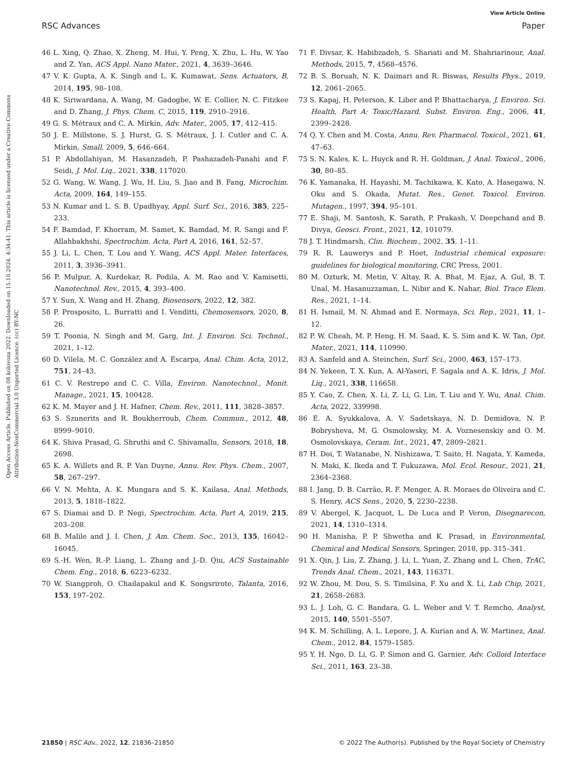View Article Online
RSC Advances Paper
Open Access Article. Published on 08 kolovoza 2022. Downloaded on 15.10.2024. 4:34:41. This article is licensed under a Creative Commons Attribution-NonCommercial 3.0 Unported Licence. (cc) BY-NC
46 L. Xing, Q. Zhao, X. Zheng, M. Hui, Y. Peng, X. Zhu, L. Hu, W. Yao and Z. Yan, ACS Appl. Nano Mater., 2021, 4, 3639–3646.
47 V. K. Gupta, A. K. Singh and L. K. Kumawat, Sens. Actuators, B, 2014, 195, 98–108.
48 K. Siriwardana, A. Wang, M. Gadogbe, W. E. Collier, N. C. Fitzkee and D. Zhang, J. Phys. Chem. C, 2015, 119, 2910–2916.
49 G. S. Métraux and C. A. Mirkin, Adv. Mater., 2005, 17, 412–415.
50 J. E. Millstone, S. J. Hurst, G. S. Métraux, J. I. Cutler and C. A. Mirkin, Small, 2009, 5, 646–664.
51 P. Abdollahiyan, M. Hasanzadeh, P. Pashazadeh-Panahi and F. Seidi, J. Mol. Liq., 2021, 338, 117020.
52 G. Wang, W. Wang, J. Wu, H. Liu, S. Jiao and B. Fang, Microchim. Acta, 2009, 164, 149–155.
53 N. Kumar and L. S. B. Upadhyay, Appl. Surf. Sci., 2016, 385, 225–233.
54 F. Bamdad, F. Khorram, M. Samet, K. Bamdad, M. R. Sangi and F. Allahbakhshi, Spectrochim. Acta, Part A, 2016, 161, 52–57.
55 J. Li, L. Chen, T. Lou and Y. Wang, ACS Appl. Mater. Interfaces, 2011, 3, 3936–3941.
56 P. Mulpur, A. Kurdekar, R. Podila, A. M. Rao and V. Kamisetti, Nanotechnol. Rev., 2015, 4, 393–400.
57 Y. Sun, X. Wang and H. Zhang, Biosensors, 2022, 12, 382.
58 P. Prosposito, L. Burratti and I. Venditti, Chemosensors, 2020, 8, 26.
59 T. Poonia, N. Singh and M. Garg, Int. J. Environ. Sci. Technol., 2021, 1–12.
60 D. Vilela, M. C. González and A. Escarpa, Anal. Chim. Acta, 2012, 751, 24–43.
61 C. V. Restrepo and C. C. Villa, Environ. Nanotechnol., Monit. Manage., 2021, 15, 100428.
62 K. M. Mayer and J. H. Hafner, Chem. Rev., 2011, 111, 3828–3857.
63 S. Szunerits and R. Boukherroub, Chem. Commun., 2012, 48, 8999–9010.
64 K. Shiva Prasad, G. Shruthi and C. Shivamallu, Sensors, 2018, 18, 2698.
65 K. A. Willets and R. P. Van Duyne, Annu. Rev. Phys. Chem., 2007, 58, 267–297.
66 V. N. Mehta, A. K. Mungara and S. K. Kailasa, Anal. Methods, 2013, 5, 1818–1822.
67 S. Diamai and D. P. Negi, Spectrochim. Acta, Part A, 2019, 215, 203–208.
68 B. Malile and J. I. Chen, J. Am. Chem. Soc., 2013, 135, 16042–16045.
69 S.-H. Wen, R.-P. Liang, L. Zhang and J.-D. Qiu, ACS Sustainable Chem. Eng., 2018, 6, 6223–6232.
70 W. Siangproh, O. Chailapakul and K. Songsrirote, Talanta, 2016, 153, 197–202.
71 F. Divsar, K. Habibzadeh, S. Shariati and M. Shahriarinour, Anal. Methods, 2015, 7, 4568–4576.
72 B. S. Boruah, N. K. Daimari and R. Biswas, Results Phys., 2019, 12, 2061–2065.
73 S. Kapaj, H. Peterson, K. Liber and P. Bhattacharya, J. Environ. Sci. Health, Part A: Toxic/Hazard. Subst. Environ. Eng., 2006, 41, 2399–2428.
74 Q. Y. Chen and M. Costa, Annu. Rev. Pharmacol. Toxicol., 2021, 61, 47–63.
75 S. N. Kales, K. L. Huyck and R. H. Goldman, J. Anal. Toxicol., 2006, 30, 80–85.
76 K. Yamanaka, H. Hayashi, M. Tachikawa, K. Kato, A. Hasegawa, N. Oku and S. Okada, Mutat. Res., Genet. Toxicol. Environ. Mutagen., 1997, 394, 95–101.
77 E. Shaji, M. Santosh, K. Sarath, P. Prakash, V. Deepchand and B. Divya, Geosci. Front., 2021, 12, 101079.
78 J. T. Hindmarsh, Clin. Biochem., 2002, 35, 1–11.
79 R. R. Lauwerys and P. Hoet, Industrial chemical exposure: guidelines for biological monitoring, CRC Press, 2001.
80 M. Ozturk, M. Metin, V. Altay, R. A. Bhat, M. Ejaz, A. Gul, B. T. Unal, M. Hasanuzzaman, L. Nibir and K. Nahar, Biol. Trace Elem. Res., 2021, 1–14.
81 H. Ismail, M. N. Ahmad and E. Normaya, Sci. Rep., 2021, 11, 1–12.
82 P. W. Cheah, M. P. Heng, H. M. Saad, K. S. Sim and K. W. Tan, Opt. Mater., 2021, 114, 110990.
83 A. Sanfeld and A. Steinchen, Surf. Sci., 2000, 463, 157–173.
84 N. Yekeen, T. X. Kun, A. Al-Yaseri, F. Sagala and A. K. Idris, J. Mol. Liq., 2021, 338, 116658.
85 Y. Cao, Z. Chen, X. Li, Z. Li, G. Lin, T. Liu and Y. Wu, Anal. Chim. Acta, 2022, 339998.
86 E. A. Syukkalova, A. V. Sadetskaya, N. D. Demidova, N. P. Bobrysheva, M. G. Osmolowsky, M. A. Voznesenskiy and O. M. Osmolovskaya, Ceram. Int., 2021, 47, 2809–2821.
87 H. Doi, T. Watanabe, N. Nishizawa, T. Saito, H. Nagata, Y. Kameda, N. Maki, K. Ikeda and T. Fukuzawa, Mol. Ecol. Resour., 2021, 21, 2364–2368.
88 I. Jang, D. B. Carrão, R. F. Menger, A. R. Moraes de Oliveira and C. S. Henry, ACS Sens., 2020, 5, 2230–2238.
89 V. Abergel, K. Jacquot, L. De Luca and P. Veron, Disegnarecon, 2021, 14, 1310–1314.
90 H. Manisha, P. P. Shwetha and K. Prasad, in Environmental, Chemical and Medical Sensors, Springer, 2018, pp. 315–341.
91 X. Qin, J. Liu, Z. Zhang, J. Li, L. Yuan, Z. Zhang and L. Chen, TrAC, Trends Anal. Chem., 2021, 143, 116371.
92 W. Zhou, M. Dou, S. S. Timilsina, F. Xu and X. Li, Lab Chip, 2021, 21, 2658–2683.
93 L. J. Loh, G. C. Bandara, G. L. Weber and V. T. Remcho, Analyst, 2015, 140, 5501–5507.
94 K. M. Schilling, A. L. Lepore, J. A. Kurian and A. W. Martinez, Anal. Chem., 2012, 84, 1579–1585.
95 Y. H. Ngo, D. Li, G. P. Simon and G. Garnier, Adv. Colloid Interface Sci., 2011, 163, 23–38.
21850 | RSC Adv., 2022, 12, 21836–21850 © 2022 The Author(s). Published by the Royal Society of Chemistry